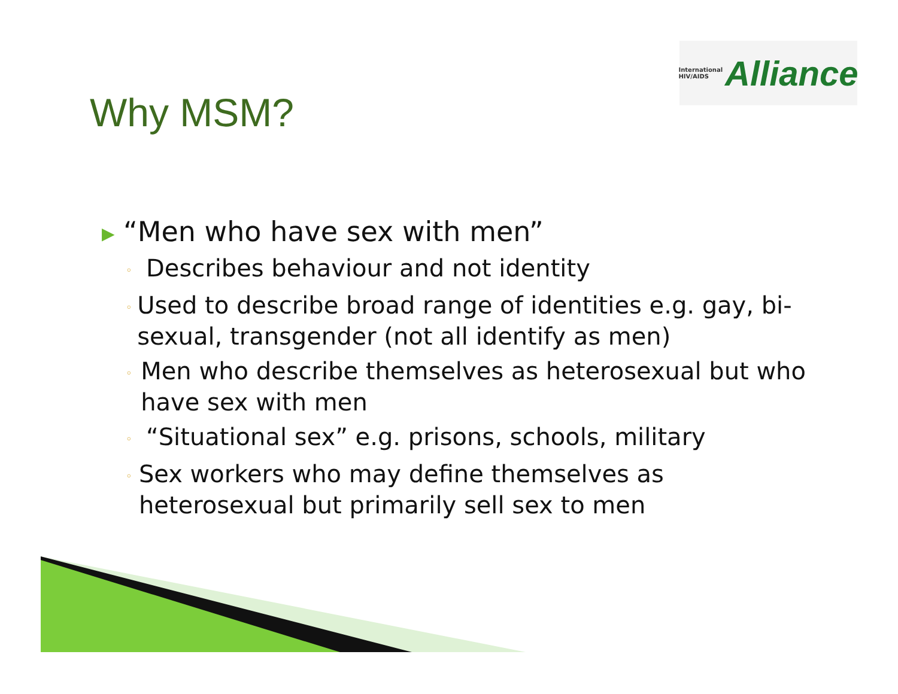International
HIV/AIDS
Alliance
Why MSM?
▶ “Men who have sex with men”
◦ Describes behaviour and not identity
◦ Used to describe broad range of identities e.g. gay, bi-sexual, transgender (not all identify as men)
◦ Men who describe themselves as heterosexual but who have sex with men
◦ “Situational sex” e.g. prisons, schools, military
◦ Sex workers who may define themselves as heterosexual but primarily sell sex to men